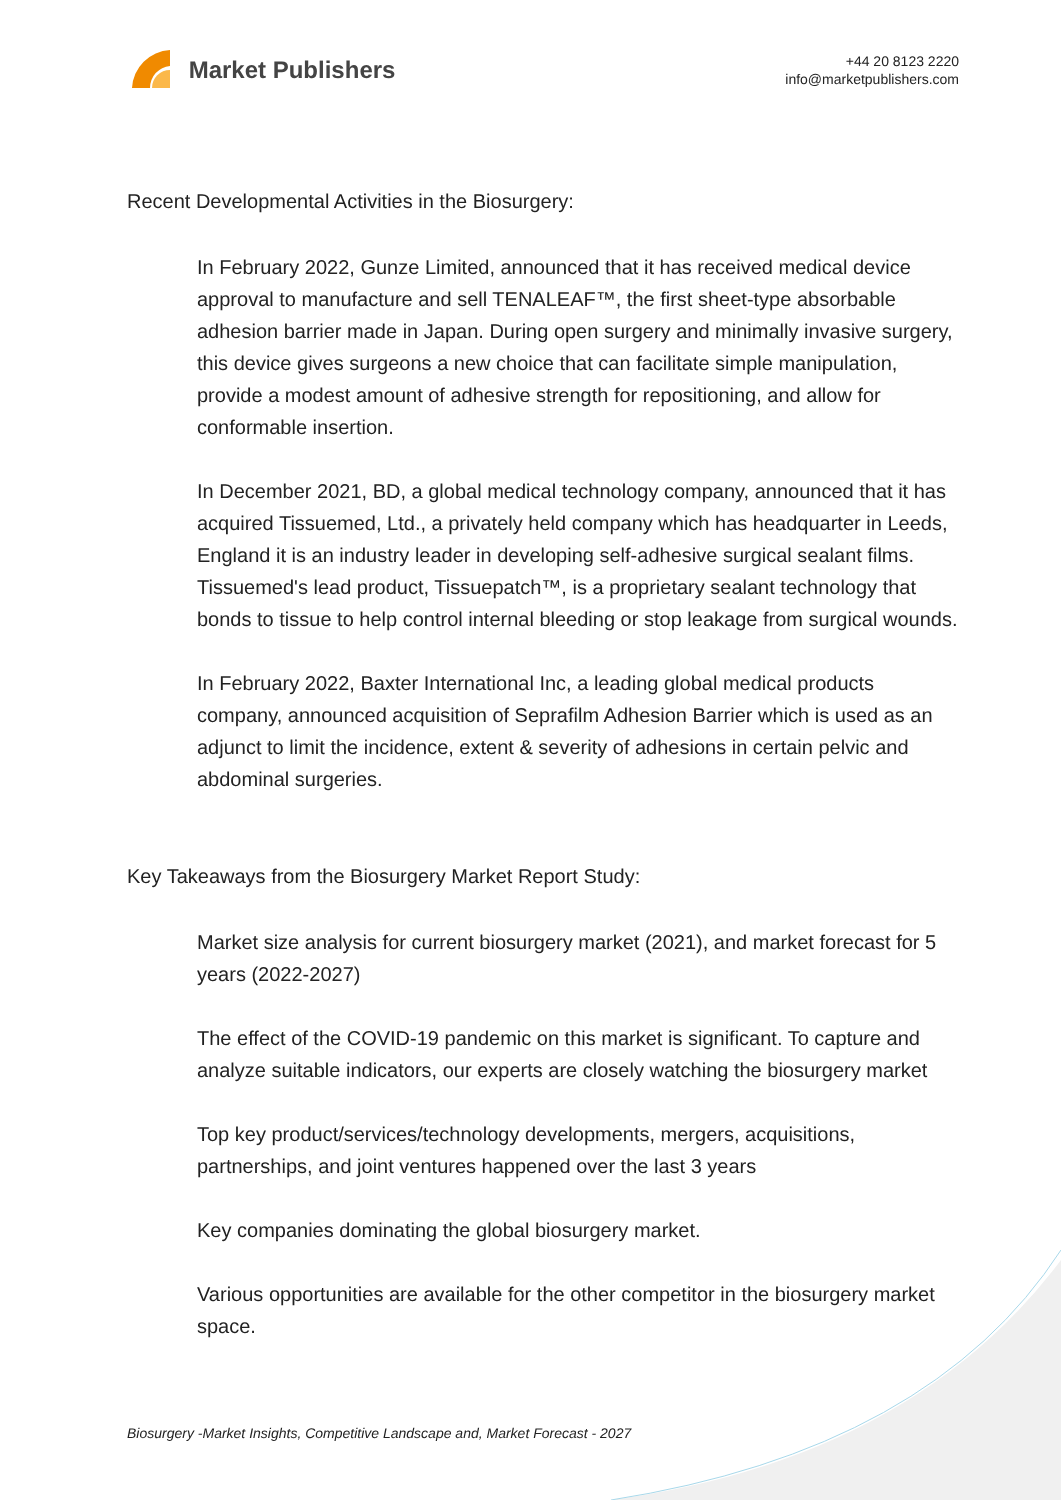Market Publishers
+44 20 8123 2220
info@marketpublishers.com
Recent Developmental Activities in the Biosurgery:
In February 2022, Gunze Limited, announced that it has received medical device approval to manufacture and sell TENALEAF™, the first sheet-type absorbable adhesion barrier made in Japan. During open surgery and minimally invasive surgery, this device gives surgeons a new choice that can facilitate simple manipulation, provide a modest amount of adhesive strength for repositioning, and allow for conformable insertion.
In December 2021, BD, a global medical technology company, announced that it has acquired Tissuemed, Ltd., a privately held company which has headquarter in Leeds, England it is an industry leader in developing self-adhesive surgical sealant films. Tissuemed's lead product, Tissuepatch™, is a proprietary sealant technology that bonds to tissue to help control internal bleeding or stop leakage from surgical wounds.
In February 2022, Baxter International Inc, a leading global medical products company, announced acquisition of Seprafilm Adhesion Barrier which is used as an adjunct to limit the incidence, extent & severity of adhesions in certain pelvic and abdominal surgeries.
Key Takeaways from the Biosurgery Market Report Study:
Market size analysis for current biosurgery market (2021), and market forecast for 5 years (2022-2027)
The effect of the COVID-19 pandemic on this market is significant. To capture and analyze suitable indicators, our experts are closely watching the biosurgery market
Top key product/services/technology developments, mergers, acquisitions, partnerships, and joint ventures happened over the last 3 years
Key companies dominating the global biosurgery market.
Various opportunities are available for the other competitor in the biosurgery market space.
Biosurgery -Market Insights, Competitive Landscape and, Market Forecast - 2027